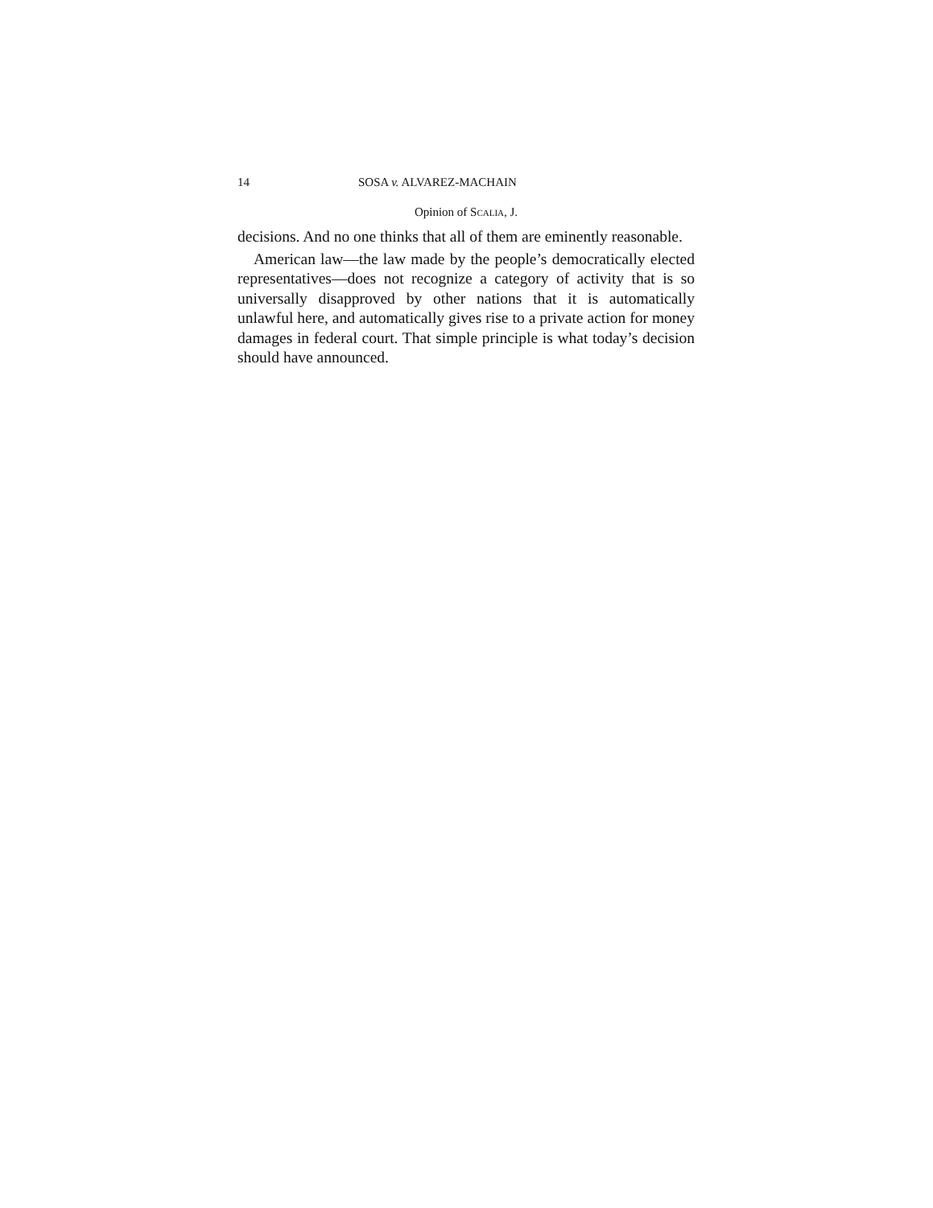14 SOSA v. ALVAREZ-MACHAIN
Opinion of SCALIA, J.
decisions. And no one thinks that all of them are eminently reasonable.
American law—the law made by the people’s democratically elected representatives—does not recognize a category of activity that is so universally disapproved by other nations that it is automatically unlawful here, and automatically gives rise to a private action for money damages in federal court. That simple principle is what today’s decision should have announced.